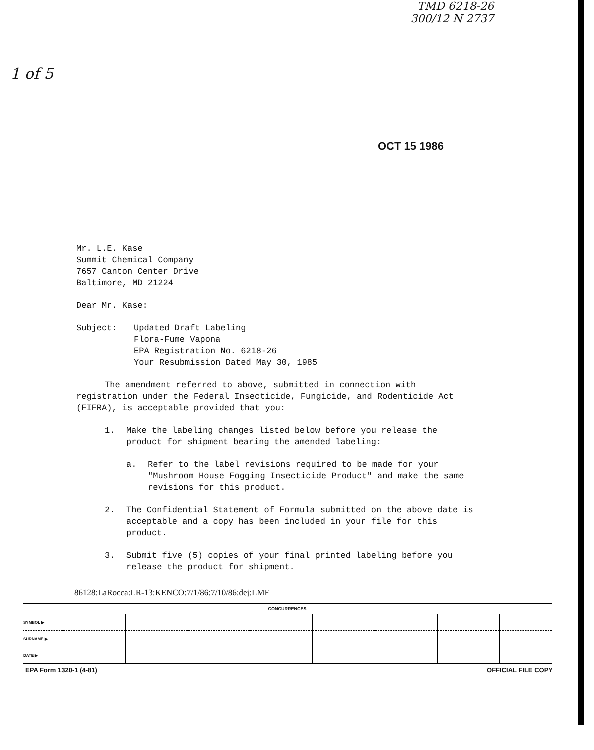TMD 6218-26
300/12 N 2737
1 of 5
OCT 15 1986
Mr. L.E. Kase
Summit Chemical Company
7657 Canton Center Drive
Baltimore, MD 21224
Dear Mr. Kase:
Subject: Updated Draft Labeling
Flora-Fume Vapona
EPA Registration No. 6218-26
Your Resubmission Dated May 30, 1985
The amendment referred to above, submitted in connection with registration under the Federal Insecticide, Fungicide, and Rodenticide Act (FIFRA), is acceptable provided that you:
1. Make the labeling changes listed below before you release the product for shipment bearing the amended labeling:
a. Refer to the label revisions required to be made for your "Mushroom House Fogging Insecticide Product" and make the same revisions for this product.
2. The Confidential Statement of Formula submitted on the above date is acceptable and a copy has been included in your file for this product.
3. Submit five (5) copies of your final printed labeling before you release the product for shipment.
86128:LaRocca:LR-13:KENCO:7/1/86:7/10/86:dej:LMF
| CONCURRENCES | | | | | | | | |
| --- | --- | --- | --- | --- | --- | --- | --- | --- |
| SYMBOL ▶ | | | | | | | | |
| SURNAME ▶ | | | | | | | | |
| DATE ▶ | | | | | | | | |
EPA Form 1320-1 (4-81) OFFICIAL FILE COPY